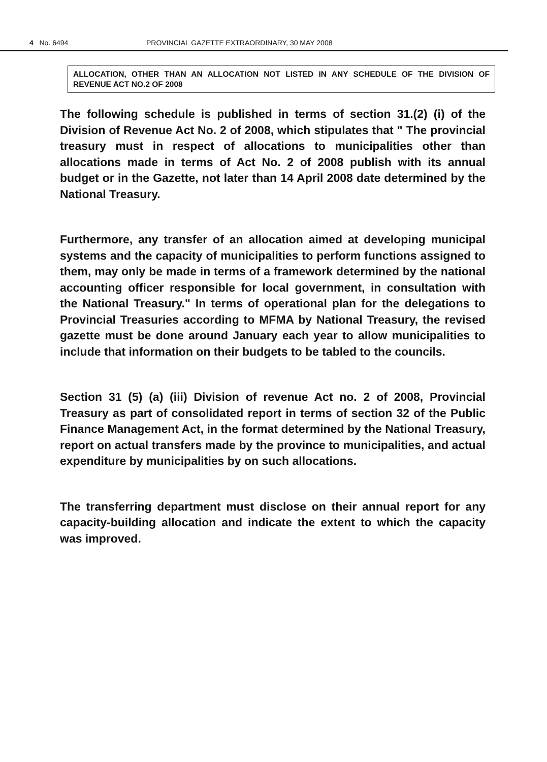4 No. 6494 PROVINCIAL GAZETTE EXTRAORDINARY, 30 MAY 2008
ALLOCATION, OTHER THAN AN ALLOCATION NOT LISTED IN ANY SCHEDULE OF THE DIVISION OF REVENUE ACT NO.2 OF 2008
The following schedule is published in terms of section 31.(2) (i) of the Division of Revenue Act No. 2 of 2008, which stipulates that " The provincial treasury must in respect of allocations to municipalities other than allocations made in terms of Act No. 2 of 2008 publish with its annual budget or in the Gazette, not later than 14 April 2008 date determined by the National Treasury.
Furthermore, any transfer of an allocation aimed at developing municipal systems and the capacity of municipalities to perform functions assigned to them, may only be made in terms of a framework determined by the national accounting officer responsible for local government, in consultation with the National Treasury." In terms of operational plan for the delegations to Provincial Treasuries according to MFMA by National Treasury, the revised gazette must be done around January each year to allow municipalities to include that information on their budgets to be tabled to the councils.
Section 31 (5) (a) (iii) Division of revenue Act no. 2 of 2008, Provincial Treasury as part of consolidated report in terms of section 32 of the Public Finance Management Act, in the format determined by the National Treasury, report on actual transfers made by the province to municipalities, and actual expenditure by municipalities by on such allocations.
The transferring department must disclose on their annual report for any capacity-building allocation and indicate the extent to which the capacity was improved.